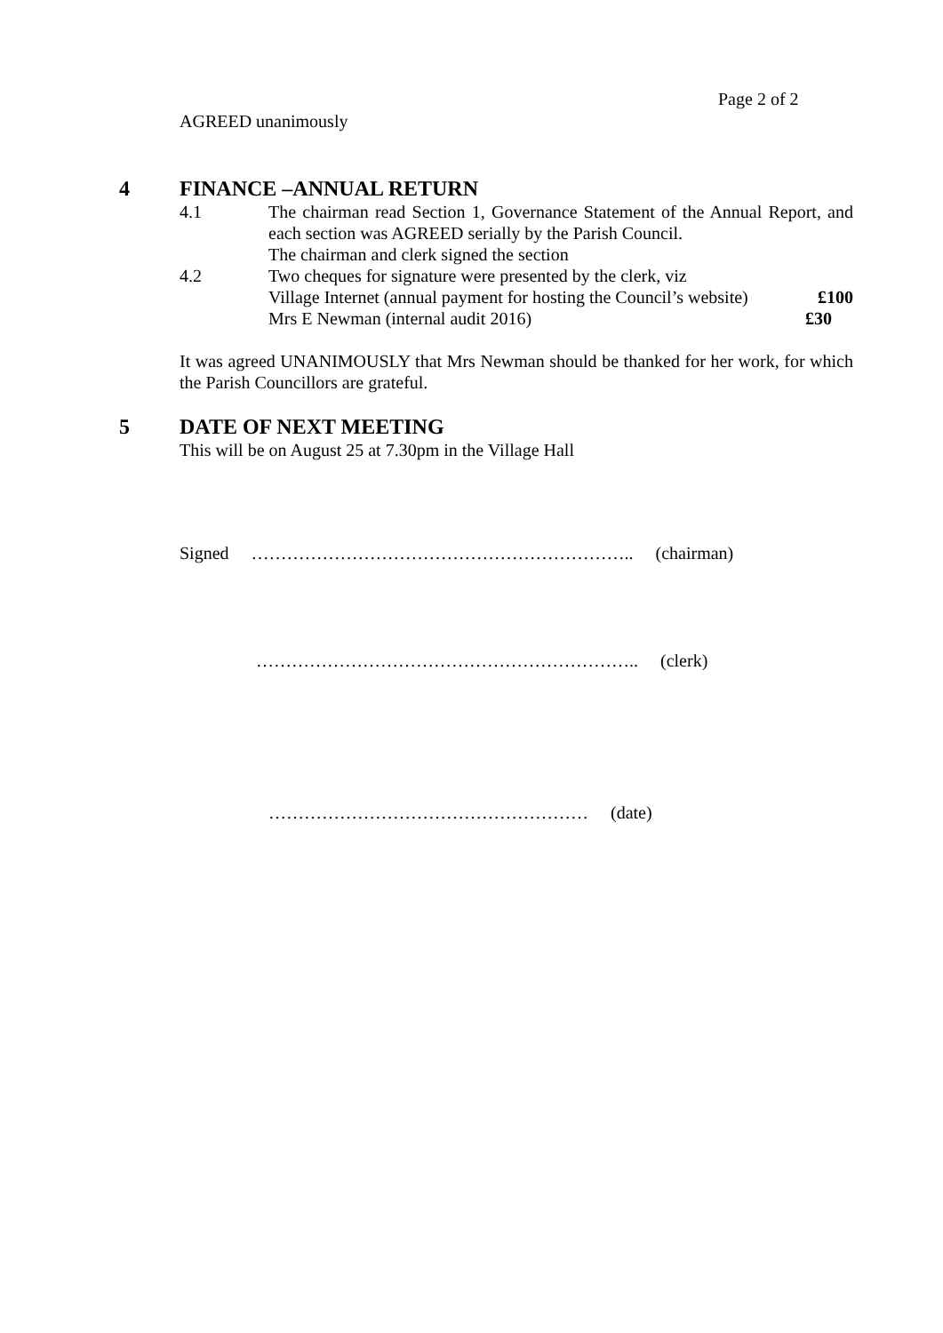Page 2 of 2
AGREED unanimously
4 FINANCE –ANNUAL RETURN
4.1 The chairman read Section 1, Governance Statement of the Annual Report, and each section was AGREED serially by the Parish Council.
The chairman and clerk signed the section
4.2 Two cheques for signature were presented by the clerk, viz
Village Internet (annual payment for hosting the Council’s website) £100
Mrs E Newman (internal audit 2016) £30
It was agreed UNANIMOUSLY that Mrs Newman should be thanked for her work, for which the Parish Councillors are grateful.
5 DATE OF NEXT MEETING
This will be on August 25 at 7.30pm in the Village Hall
Signed ……………………………………………………….. (chairman)
……………………………………………………….. (clerk)
……………………………………………… (date)